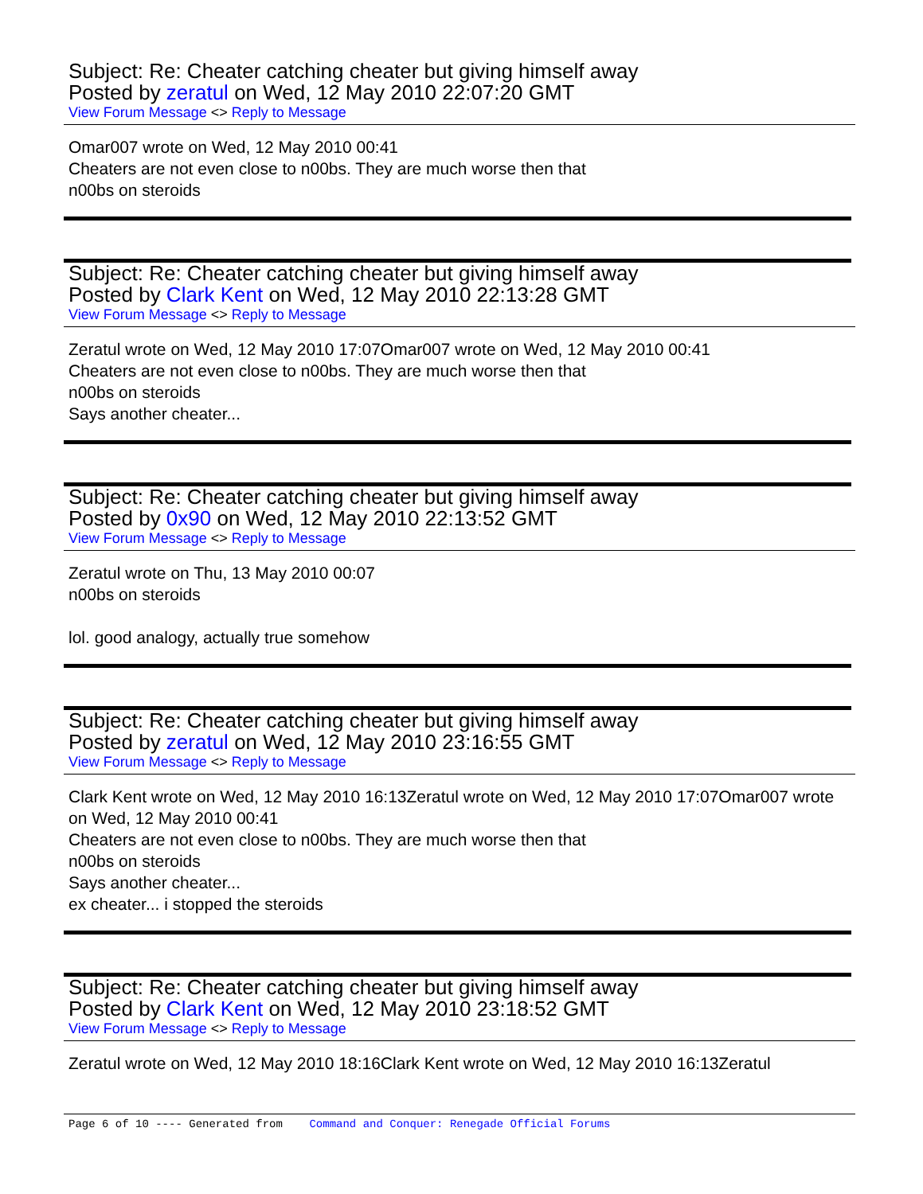Subject: Re: Cheater catching cheater but giving himself away
Posted by zeratul on Wed, 12 May 2010 22:07:20 GMT
View Forum Message <> Reply to Message
Omar007 wrote on Wed, 12 May 2010 00:41
Cheaters are not even close to n00bs. They are much worse then that
n00bs on steroids
Subject: Re: Cheater catching cheater but giving himself away
Posted by Clark Kent on Wed, 12 May 2010 22:13:28 GMT
View Forum Message <> Reply to Message
Zeratul wrote on Wed, 12 May 2010 17:07Omar007 wrote on Wed, 12 May 2010 00:41
Cheaters are not even close to n00bs. They are much worse then that
n00bs on steroids
Says another cheater...
Subject: Re: Cheater catching cheater but giving himself away
Posted by 0x90 on Wed, 12 May 2010 22:13:52 GMT
View Forum Message <> Reply to Message
Zeratul wrote on Thu, 13 May 2010 00:07
n00bs on steroids
lol. good analogy, actually true somehow
Subject: Re: Cheater catching cheater but giving himself away
Posted by zeratul on Wed, 12 May 2010 23:16:55 GMT
View Forum Message <> Reply to Message
Clark Kent wrote on Wed, 12 May 2010 16:13Zeratul wrote on Wed, 12 May 2010 17:07Omar007 wrote on Wed, 12 May 2010 00:41
Cheaters are not even close to n00bs. They are much worse then that
n00bs on steroids
Says another cheater...
ex cheater... i stopped the steroids
Subject: Re: Cheater catching cheater but giving himself away
Posted by Clark Kent on Wed, 12 May 2010 23:18:52 GMT
View Forum Message <> Reply to Message
Zeratul wrote on Wed, 12 May 2010 18:16Clark Kent wrote on Wed, 12 May 2010 16:13Zeratul
Page 6 of 10 ---- Generated from Command and Conquer: Renegade Official Forums